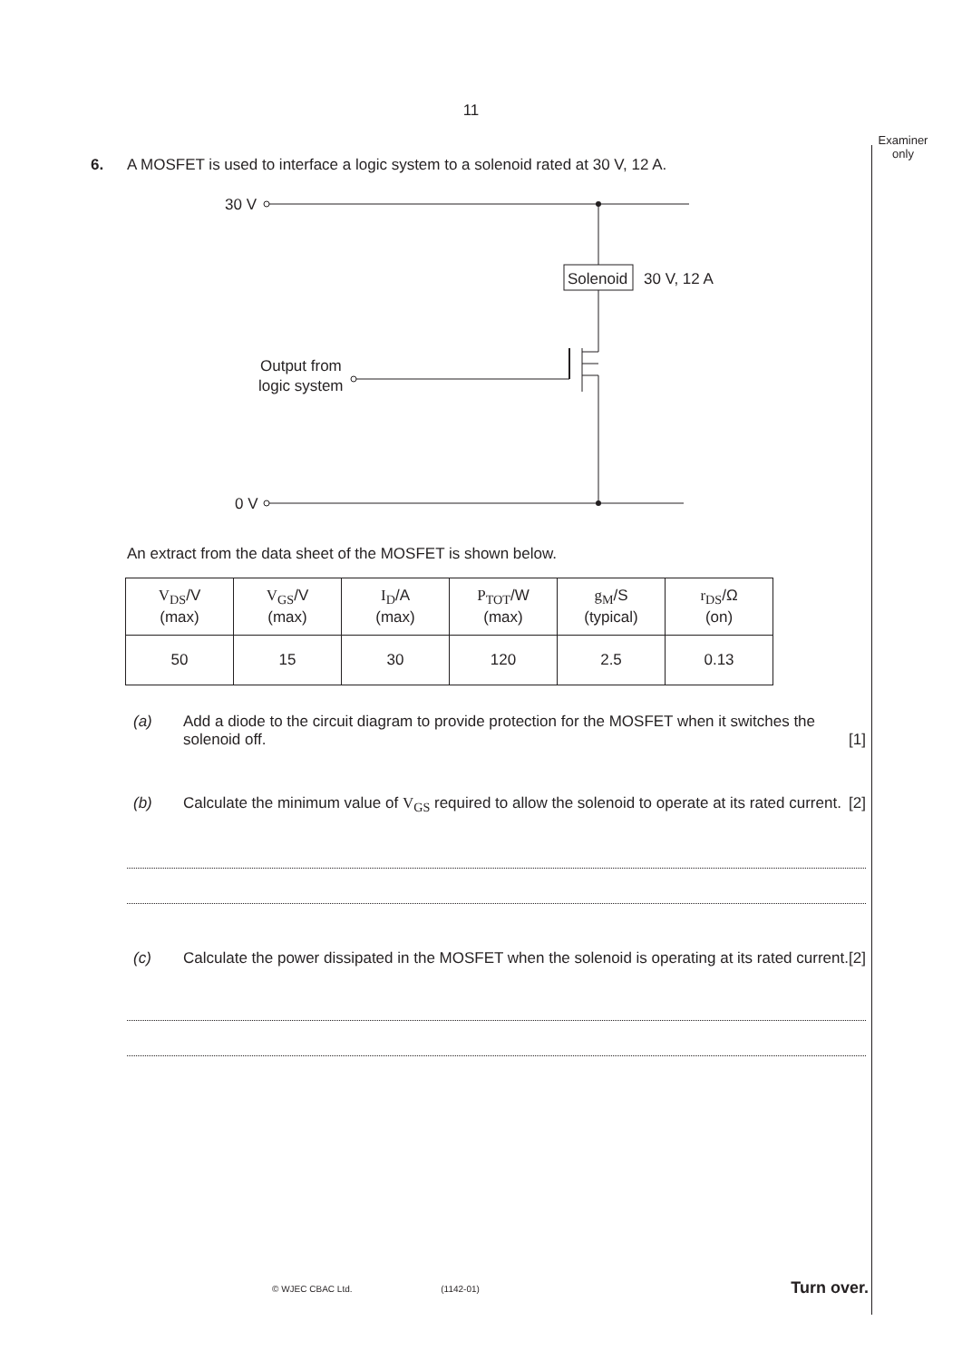11
Examiner only
6. A MOSFET is used to interface a logic system to a solenoid rated at 30 V, 12 A.
30 V
Solenoid
30 V, 12 A
Output from
logic system
0 V
An extract from the data sheet of the MOSFET is shown below.
| V<sub>DS</sub> /V (max) | V<sub>GS</sub> /V (max) | I<sub>D</sub> /A (max) | P<sub>TOT</sub> /W (max) | g<sub>M</sub> /S (typical) | r<sub>DS</sub> /Ω (on) |
| 50 | 15 | 30 | 120 | 2.5 | 0.13 |
(a) Add a diode to the circuit diagram to provide protection for the MOSFET when it switches the solenoid off. [1]
(b) Calculate the minimum value of V<sub>GS</sub> required to allow the solenoid to operate at its rated current. [2]
(c) Calculate the power dissipated in the MOSFET when the solenoid is operating at its rated current. [2]
© WJEC CBAC Ltd. (1142-01) Turn over.